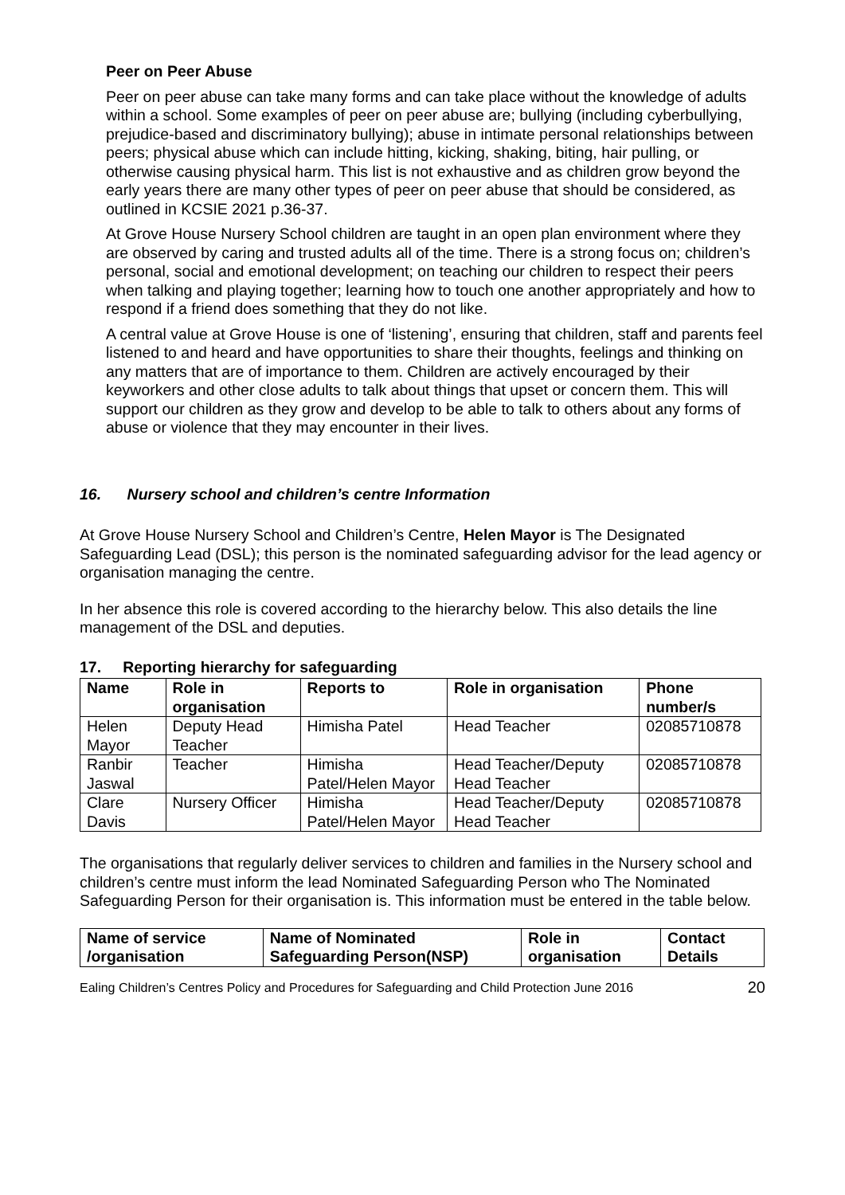Peer on Peer Abuse
Peer on peer abuse can take many forms and can take place without the knowledge of adults within a school. Some examples of peer on peer abuse are; bullying (including cyberbullying, prejudice-based and discriminatory bullying); abuse in intimate personal relationships between peers; physical abuse which can include hitting, kicking, shaking, biting, hair pulling, or otherwise causing physical harm. This list is not exhaustive and as children grow beyond the early years there are many other types of peer on peer abuse that should be considered, as outlined in KCSIE 2021 p.36-37.
At Grove House Nursery School children are taught in an open plan environment where they are observed by caring and trusted adults all of the time. There is a strong focus on; children’s personal, social and emotional development; on teaching our children to respect their peers when talking and playing together; learning how to touch one another appropriately and how to respond if a friend does something that they do not like.
A central value at Grove House is one of ‘listening’, ensuring that children, staff and parents feel listened to and heard and have opportunities to share their thoughts, feelings and thinking on any matters that are of importance to them. Children are actively encouraged by their keyworkers and other close adults to talk about things that upset or concern them. This will support our children as they grow and develop to be able to talk to others about any forms of abuse or violence that they may encounter in their lives.
16. Nursery school and children’s centre Information
At Grove House Nursery School and Children’s Centre, Helen Mayor is The Designated Safeguarding Lead (DSL); this person is the nominated safeguarding advisor for the lead agency or organisation managing the centre.
In her absence this role is covered according to the hierarchy below. This also details the line management of the DSL and deputies.
17. Reporting hierarchy for safeguarding
| Name | Role in organisation | Reports to | Role in organisation | Phone number/s |
| --- | --- | --- | --- | --- |
| Helen Mayor | Deputy Head Teacher | Himisha Patel | Head Teacher | 02085710878 |
| Ranbir Jaswal | Teacher | Himisha Patel/Helen Mayor | Head Teacher/Deputy Head Teacher | 02085710878 |
| Clare Davis | Nursery Officer | Himisha Patel/Helen Mayor | Head Teacher/Deputy Head Teacher | 02085710878 |
The organisations that regularly deliver services to children and families in the Nursery school and children’s centre must inform the lead Nominated Safeguarding Person who The Nominated Safeguarding Person for their organisation is. This information must be entered in the table below.
| Name of service /organisation | Name of Nominated Safeguarding Person(NSP) | Role in organisation | Contact Details |
| --- | --- | --- | --- |
Ealing Children’s Centres Policy and Procedures for Safeguarding and Child Protection June 2016 20